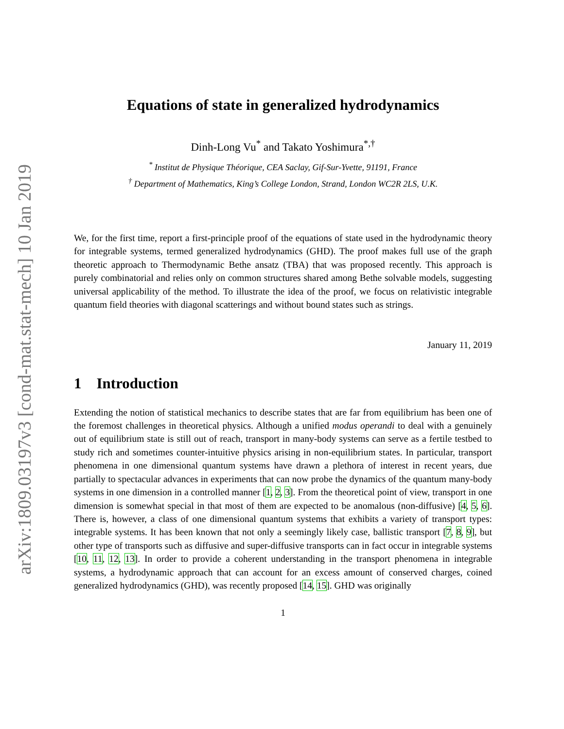arXiv:1809.03197v3 [cond-mat.stat-mech] 10 Jan 2019
Equations of state in generalized hydrodynamics
Dinh-Long Vu<sup>*</sup> and Takato Yoshimura<sup>*,†</sup>
<sup>*</sup> Institut de Physique Théorique, CEA Saclay, Gif-Sur-Yvette, 91191, France
<sup>†</sup> Department of Mathematics, King’s College London, Strand, London WC2R 2LS, U.K.
We, for the first time, report a first-principle proof of the equations of state used in the hydrodynamic theory for integrable systems, termed generalized hydrodynamics (GHD). The proof makes full use of the graph theoretic approach to Thermodynamic Bethe ansatz (TBA) that was proposed recently. This approach is purely combinatorial and relies only on common structures shared among Bethe solvable models, suggesting universal applicability of the method. To illustrate the idea of the proof, we focus on relativistic integrable quantum field theories with diagonal scatterings and without bound states such as strings.
January 11, 2019
1 Introduction
Extending the notion of statistical mechanics to describe states that are far from equilibrium has been one of the foremost challenges in theoretical physics. Although a unified modus operandi to deal with a genuinely out of equilibrium state is still out of reach, transport in many-body systems can serve as a fertile testbed to study rich and sometimes counter-intuitive physics arising in non-equilibrium states. In particular, transport phenomena in one dimensional quantum systems have drawn a plethora of interest in recent years, due partially to spectacular advances in experiments that can now probe the dynamics of the quantum many-body systems in one dimension in a controlled manner [1, 2, 3]. From the theoretical point of view, transport in one dimension is somewhat special in that most of them are expected to be anomalous (non-diffusive) [4, 5, 6]. There is, however, a class of one dimensional quantum systems that exhibits a variety of transport types: integrable systems. It has been known that not only a seemingly likely case, ballistic transport [7, 8, 9], but other type of transports such as diffusive and super-diffusive transports can in fact occur in integrable systems [10, 11, 12, 13]. In order to provide a coherent understanding in the transport phenomena in integrable systems, a hydrodynamic approach that can account for an excess amount of conserved charges, coined generalized hydrodynamics (GHD), was recently proposed [14, 15]. GHD was originally
1